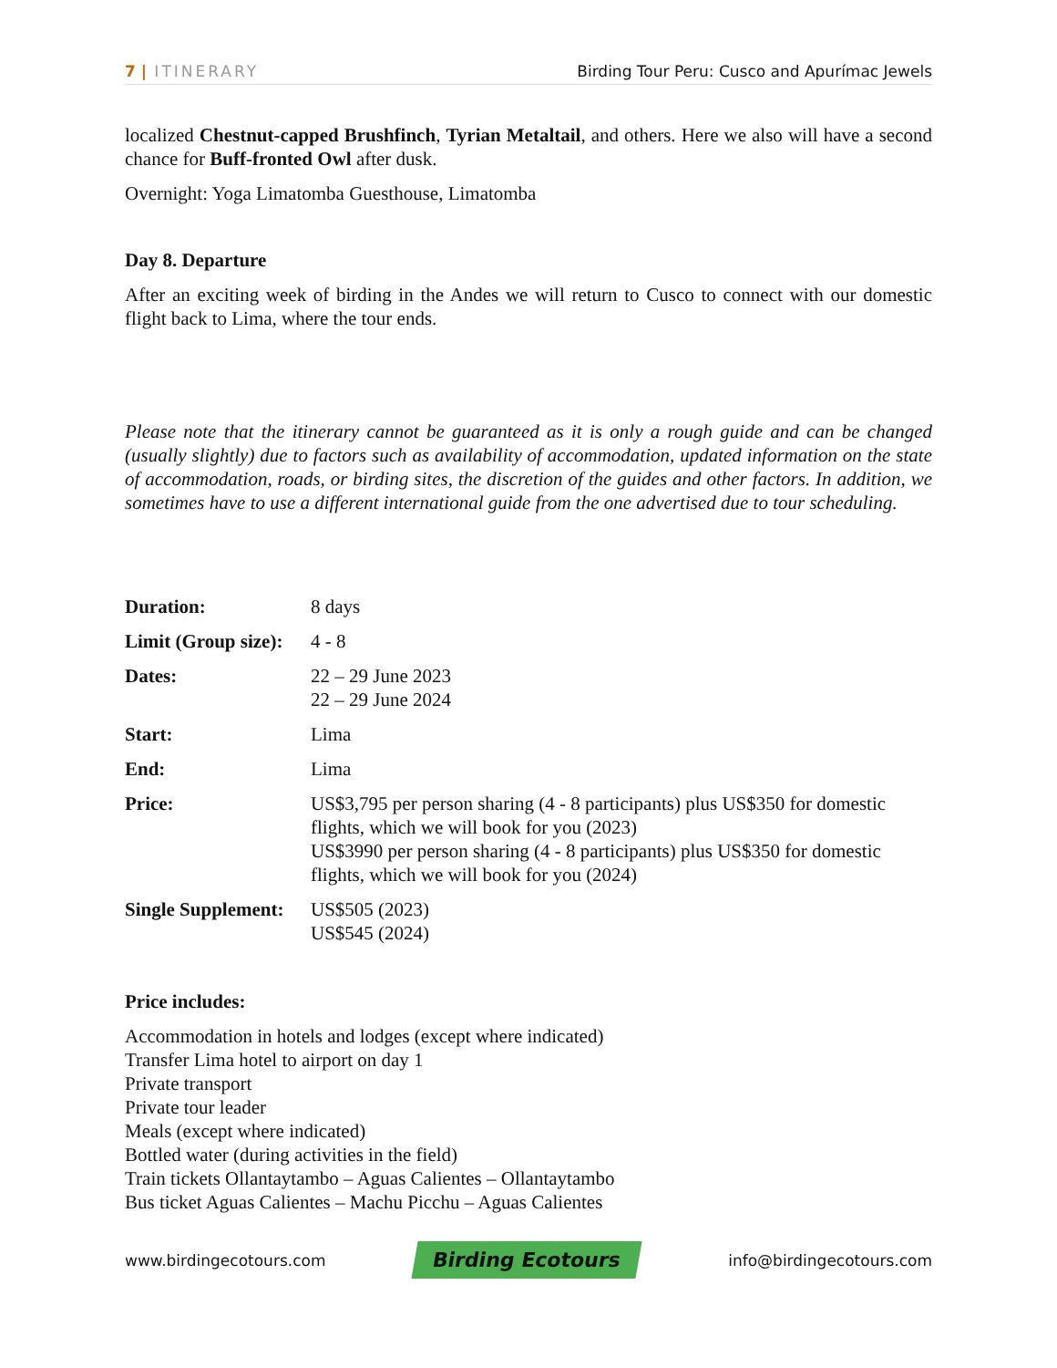7 | ITINERARY Birding Tour Peru: Cusco and Apurímac Jewels
localized Chestnut-capped Brushfinch, Tyrian Metaltail, and others. Here we also will have a second chance for Buff-fronted Owl after dusk.
Overnight: Yoga Limatomba Guesthouse, Limatomba
Day 8. Departure
After an exciting week of birding in the Andes we will return to Cusco to connect with our domestic flight back to Lima, where the tour ends.
Please note that the itinerary cannot be guaranteed as it is only a rough guide and can be changed (usually slightly) due to factors such as availability of accommodation, updated information on the state of accommodation, roads, or birding sites, the discretion of the guides and other factors. In addition, we sometimes have to use a different international guide from the one advertised due to tour scheduling.
| Duration: | 8 days |
| Limit (Group size): | 4 - 8 |
| Dates: | 22 – 29 June 2023 22 – 29 June 2024 |
| Start: | Lima |
| End: | Lima |
| Price: | US$3,795 per person sharing (4 - 8 participants) plus US$350 for domestic flights, which we will book for you (2023) US$3990 per person sharing (4 - 8 participants) plus US$350 for domestic flights, which we will book for you (2024) |
| Single Supplement: | US$505 (2023) US$545 (2024) |
Price includes:
Accommodation in hotels and lodges (except where indicated)
Transfer Lima hotel to airport on day 1
Private transport
Private tour leader
Meals (except where indicated)
Bottled water (during activities in the field)
Train tickets Ollantaytambo – Aguas Calientes – Ollantaytambo
Bus ticket Aguas Calientes – Machu Picchu – Aguas Calientes
www.birdingecotours.com Birding Ecotours info@birdingecotours.com